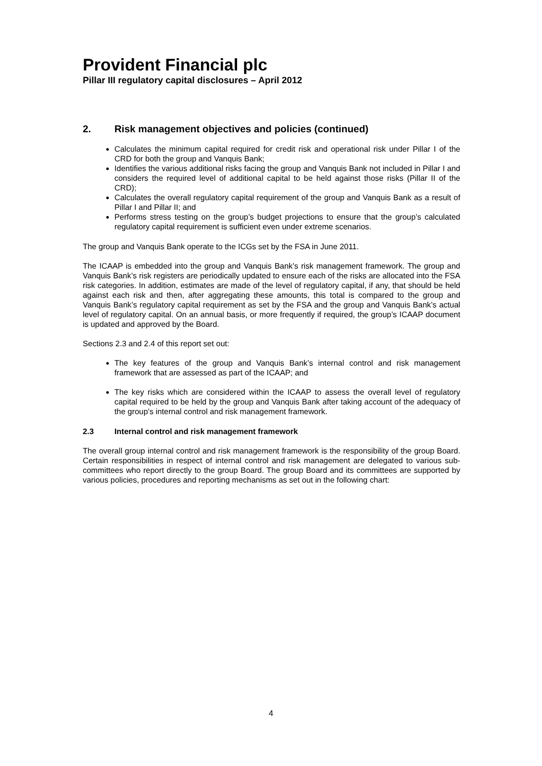Provident Financial plc
Pillar III regulatory capital disclosures – April 2012
2. Risk management objectives and policies (continued)
Calculates the minimum capital required for credit risk and operational risk under Pillar I of the CRD for both the group and Vanquis Bank;
Identifies the various additional risks facing the group and Vanquis Bank not included in Pillar I and considers the required level of additional capital to be held against those risks (Pillar II of the CRD);
Calculates the overall regulatory capital requirement of the group and Vanquis Bank as a result of Pillar I and Pillar II; and
Performs stress testing on the group’s budget projections to ensure that the group’s calculated regulatory capital requirement is sufficient even under extreme scenarios.
The group and Vanquis Bank operate to the ICGs set by the FSA in June 2011.
The ICAAP is embedded into the group and Vanquis Bank’s risk management framework. The group and Vanquis Bank’s risk registers are periodically updated to ensure each of the risks are allocated into the FSA risk categories. In addition, estimates are made of the level of regulatory capital, if any, that should be held against each risk and then, after aggregating these amounts, this total is compared to the group and Vanquis Bank’s regulatory capital requirement as set by the FSA and the group and Vanquis Bank’s actual level of regulatory capital. On an annual basis, or more frequently if required, the group’s ICAAP document is updated and approved by the Board.
Sections 2.3 and 2.4 of this report set out:
The key features of the group and Vanquis Bank’s internal control and risk management framework that are assessed as part of the ICAAP; and
The key risks which are considered within the ICAAP to assess the overall level of regulatory capital required to be held by the group and Vanquis Bank after taking account of the adequacy of the group’s internal control and risk management framework.
2.3 Internal control and risk management framework
The overall group internal control and risk management framework is the responsibility of the group Board. Certain responsibilities in respect of internal control and risk management are delegated to various sub-committees who report directly to the group Board. The group Board and its committees are supported by various policies, procedures and reporting mechanisms as set out in the following chart:
4